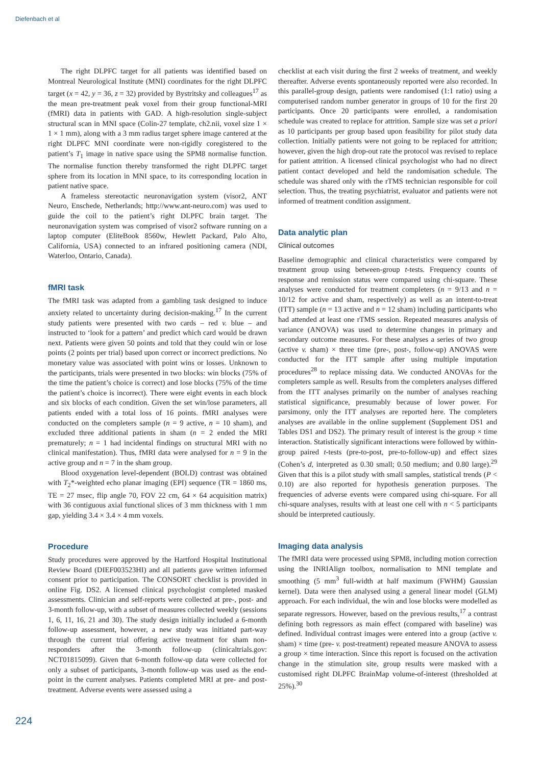Diefenbach et al
The right DLPFC target for all patients was identified based on Montreal Neurological Institute (MNI) coordinates for the right DLPFC target (x = 42, y = 36, z = 32) provided by Bystritsky and colleagues<sup>17</sup> as the mean pre-treatment peak voxel from their group functional-MRI (fMRI) data in patients with GAD. A high-resolution single-subject structural scan in MNI space (Colin-27 template, ch2.nii, voxel size 1 × 1 × 1 mm), along with a 3 mm radius target sphere image cantered at the right DLPFC MNI coordinate were non-rigidly coregistered to the patient’s T<sub>1</sub> image in native space using the SPM8 normalise function. The normalise function thereby transformed the right DLPFC target sphere from its location in MNI space, to its corresponding location in patient native space.
A frameless stereotactic neuronavigation system (visor2, ANT Neuro, Enschede, Netherlands; http://www.ant-neuro.com) was used to guide the coil to the patient’s right DLPFC brain target. The neuronavigation system was comprised of visor2 software running on a laptop computer (EliteBook 8560w, Hewlett Packard, Palo Alto, California, USA) connected to an infrared positioning camera (NDI, Waterloo, Ontario, Canada).
fMRI task
The fMRI task was adapted from a gambling task designed to induce anxiety related to uncertainty during decision-making.<sup>17</sup> In the current study patients were presented with two cards – red v. blue – and instructed to ‘look for a pattern’ and predict which card would be drawn next. Patients were given 50 points and told that they could win or lose points (2 points per trial) based upon correct or incorrect predictions. No monetary value was associated with point wins or losses. Unknown to the participants, trials were presented in two blocks: win blocks (75% of the time the patient’s choice is correct) and lose blocks (75% of the time the patient’s choice is incorrect). There were eight events in each block and six blocks of each condition. Given the set win/lose parameters, all patients ended with a total loss of 16 points. fMRI analyses were conducted on the completers sample (n = 9 active, n = 10 sham), and excluded three additional patients in sham (n = 2 ended the MRI prematurely; n = 1 had incidental findings on structural MRI with no clinical manifestation). Thus, fMRI data were analysed for n = 9 in the active group and n = 7 in the sham group.
Blood oxygenation level-dependent (BOLD) contrast was obtained with T<sub>2</sub>*-weighted echo planar imaging (EPI) sequence (TR = 1860 ms, TE = 27 msec, flip angle 70, FOV 22 cm, 64 × 64 acquisition matrix) with 36 contiguous axial functional slices of 3 mm thickness with 1 mm gap, yielding 3.4 × 3.4 × 4 mm voxels.
Procedure
Study procedures were approved by the Hartford Hospital Institutional Review Board (DIEF003523HI) and all patients gave written informed consent prior to participation. The CONSORT checklist is provided in online Fig. DS2. A licensed clinical psychologist completed masked assessments. Clinician and self-reports were collected at pre-, post- and 3-month follow-up, with a subset of measures collected weekly (sessions 1, 6, 11, 16, 21 and 30). The study design initially included a 6-month follow-up assessment, however, a new study was initiated part-way through the current trial offering active treatment for sham non-responders after the 3-month follow-up (clinicaltrials.gov: NCT01815099). Given that 6-month follow-up data were collected for only a subset of participants, 3-month follow-up was used as the end-point in the current analyses. Patients completed MRI at pre- and post-treatment. Adverse events were assessed using a
checklist at each visit during the first 2 weeks of treatment, and weekly thereafter. Adverse events spontaneously reported were also recorded. In this parallel-group design, patients were randomised (1:1 ratio) using a computerised random number generator in groups of 10 for the first 20 participants. Once 20 participants were enrolled, a randomisation schedule was created to replace for attrition. Sample size was set a priori as 10 participants per group based upon feasibility for pilot study data collection. Initially patients were not going to be replaced for attrition; however, given the high drop-out rate the protocol was revised to replace for patient attrition. A licensed clinical psychologist who had no direct patient contact developed and held the randomisation schedule. The schedule was shared only with the rTMS technician responsible for coil selection. Thus, the treating psychiatrist, evaluator and patients were not informed of treatment condition assignment.
Data analytic plan
Clinical outcomes
Baseline demographic and clinical characteristics were compared by treatment group using between-group t-tests. Frequency counts of response and remission status were compared using chi-square. These analyses were conducted for treatment completers (n = 9/13 and n = 10/12 for active and sham, respectively) as well as an intent-to-treat (ITT) sample (n = 13 active and n = 12 sham) including participants who had attended at least one rTMS session. Repeated measures analysis of variance (ANOVA) was used to determine changes in primary and secondary outcome measures. For these analyses a series of two group (active v. sham) × three time (pre-, post-, follow-up) ANOVAS were conducted for the ITT sample after using multiple imputation procedures<sup>28</sup> to replace missing data. We conducted ANOVAs for the completers sample as well. Results from the completers analyses differed from the ITT analyses primarily on the number of analyses reaching statistical significance, presumably because of lower power. For parsimony, only the ITT analyses are reported here. The completers analyses are available in the online supplement (Supplement DS1 and Tables DS1 and DS2). The primary result of interest is the group × time interaction. Statistically significant interactions were followed by within-group paired t-tests (pre-to-post, pre-to-follow-up) and effect sizes (Cohen’s d, interpreted as 0.30 small; 0.50 medium; and 0.80 large).<sup>29</sup> Given that this is a pilot study with small samples, statistical trends (P < 0.10) are also reported for hypothesis generation purposes. The frequencies of adverse events were compared using chi-square. For all chi-square analyses, results with at least one cell with n < 5 participants should be interpreted cautiously.
Imaging data analysis
The fMRI data were processed using SPM8, including motion correction using the INRIAlign toolbox, normalisation to MNI template and smoothing (5 mm<sup>3</sup> full-width at half maximum (FWHM) Gaussian kernel). Data were then analysed using a general linear model (GLM) approach. For each individual, the win and lose blocks were modelled as separate regressors. However, based on the previous results,<sup>17</sup> a contrast defining both regressors as main effect (compared with baseline) was defined. Individual contrast images were entered into a group (active v. sham) × time (pre- v. post-treatment) repeated measure ANOVA to assess a group × time interaction. Since this report is focused on the activation change in the stimulation site, group results were masked with a customised right DLPFC BrainMap volume-of-interest (thresholded at 25%).<sup>30</sup>
224